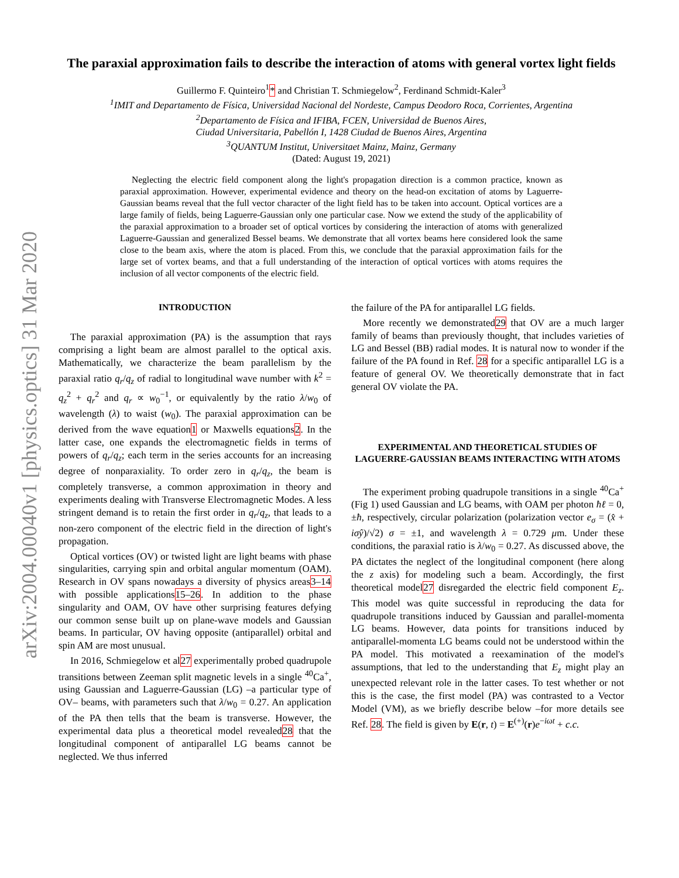arXiv:2004.00040v1 [physics.optics] 31 Mar 2020
The paraxial approximation fails to describe the interaction of atoms with general vortex light fields
Guillermo F. Quinteiro<sup>1</sup>* and Christian T. Schmiegelow<sup>2</sup>, Ferdinand Schmidt-Kaler<sup>3</sup>
<sup>1</sup> IMIT and Departamento de Física, Universidad Nacional del Nordeste, Campus Deodoro Roca, Corrientes, Argentina
<sup>2</sup> Departamento de Física and IFIBA, FCEN, Universidad de Buenos Aires,
Ciudad Universitaria, Pabellón I, 1428 Ciudad de Buenos Aires, Argentina
<sup>3</sup> QUANTUM Institut, Universitaet Mainz, Mainz, Germany
(Dated: August 19, 2021)
Neglecting the electric field component along the light's propagation direction is a common practice, known as paraxial approximation. However, experimental evidence and theory on the head-on excitation of atoms by Laguerre-Gaussian beams reveal that the full vector character of the light field has to be taken into account. Optical vortices are a large family of fields, being Laguerre-Gaussian only one particular case. Now we extend the study of the applicability of the paraxial approximation to a broader set of optical vortices by considering the interaction of atoms with generalized Laguerre-Gaussian and generalized Bessel beams. We demonstrate that all vortex beams here considered look the same close to the beam axis, where the atom is placed. From this, we conclude that the paraxial approximation fails for the large set of vortex beams, and that a full understanding of the interaction of optical vortices with atoms requires the inclusion of all vector components of the electric field.
INTRODUCTION
The paraxial approximation (PA) is the assumption that rays comprising a light beam are almost parallel to the optical axis. Mathematically, we characterize the beam parallelism by the paraxial ratio q<sub>r</sub>/q<sub>z</sub> of radial to longitudinal wave number with k<sup>2</sup> = q<sub>z</sub><sup>2</sup> + q<sub>r</sub><sup>2</sup> and q<sub>r</sub> ∝ w<sub>0</sub><sup>−1</sup>, or equivalently by the ratio λ/w<sub>0</sub> of wavelength (λ) to waist (w<sub>0</sub>). The paraxial approximation can be derived from the wave equation1 or Maxwells equations2. In the latter case, one expands the electromagnetic fields in terms of powers of q<sub>r</sub>/q<sub>z</sub>; each term in the series accounts for an increasing degree of nonparaxiality. To order zero in q<sub>r</sub>/q<sub>z</sub>, the beam is completely transverse, a common approximation in theory and experiments dealing with Transverse Electromagnetic Modes. A less stringent demand is to retain the first order in q<sub>r</sub>/q<sub>z</sub>, that leads to a non-zero component of the electric field in the direction of light's propagation.
Optical vortices (OV) or twisted light are light beams with phase singularities, carrying spin and orbital angular momentum (OAM). Research in OV spans nowadays a diversity of physics areas3–14 with possible applications15–26. In addition to the phase singularity and OAM, OV have other surprising features defying our common sense built up on plane-wave models and Gaussian beams. In particular, OV having opposite (antiparallel) orbital and spin AM are most unusual.
In 2016, Schmiegelow et al27 experimentally probed quadrupole transitions between Zeeman split magnetic levels in a single <sup>40</sup>Ca<sup>+</sup>, using Gaussian and Laguerre-Gaussian (LG) –a particular type of OV– beams, with parameters such that λ/w<sub>0</sub> = 0.27. An application of the PA then tells that the beam is transverse. However, the experimental data plus a theoretical model revealed28 that the longitudinal component of antiparallel LG beams cannot be neglected. We thus inferred
the failure of the PA for antiparallel LG fields.
More recently we demonstrated29 that OV are a much larger family of beams than previously thought, that includes varieties of LG and Bessel (BB) radial modes. It is natural now to wonder if the failure of the PA found in Ref. 28 for a specific antiparallel LG is a feature of general OV. We theoretically demonstrate that in fact general OV violate the PA.
EXPERIMENTAL AND THEORETICAL STUDIES OF LAGUERRE-GAUSSIAN BEAMS INTERACTING WITH ATOMS
The experiment probing quadrupole transitions in a single <sup>40</sup>Ca<sup>+</sup> (Fig 1) used Gaussian and LG beams, with OAM per photon ħℓ = 0, ±ħ, respectively, circular polarization (polarization vector e<sub>σ</sub> = (x̂ + iσŷ)/√2) σ = ±1, and wavelength λ = 0.729 μm. Under these conditions, the paraxial ratio is λ/w<sub>0</sub> = 0.27. As discussed above, the PA dictates the neglect of the longitudinal component (here along the z axis) for modeling such a beam. Accordingly, the first theoretical model27 disregarded the electric field component E<sub>z</sub>. This model was quite successful in reproducing the data for quadrupole transitions induced by Gaussian and parallel-momenta LG beams. However, data points for transitions induced by antiparallel-momenta LG beams could not be understood within the PA model. This motivated a reexamination of the model's assumptions, that led to the understanding that E<sub>z</sub> might play an unexpected relevant role in the latter cases. To test whether or not this is the case, the first model (PA) was contrasted to a Vector Model (VM), as we briefly describe below –for more details see Ref. 28. The field is given by E(r, t) = E<sup>(+)</sup>(r)e<sup>−iωt</sup> + c.c.